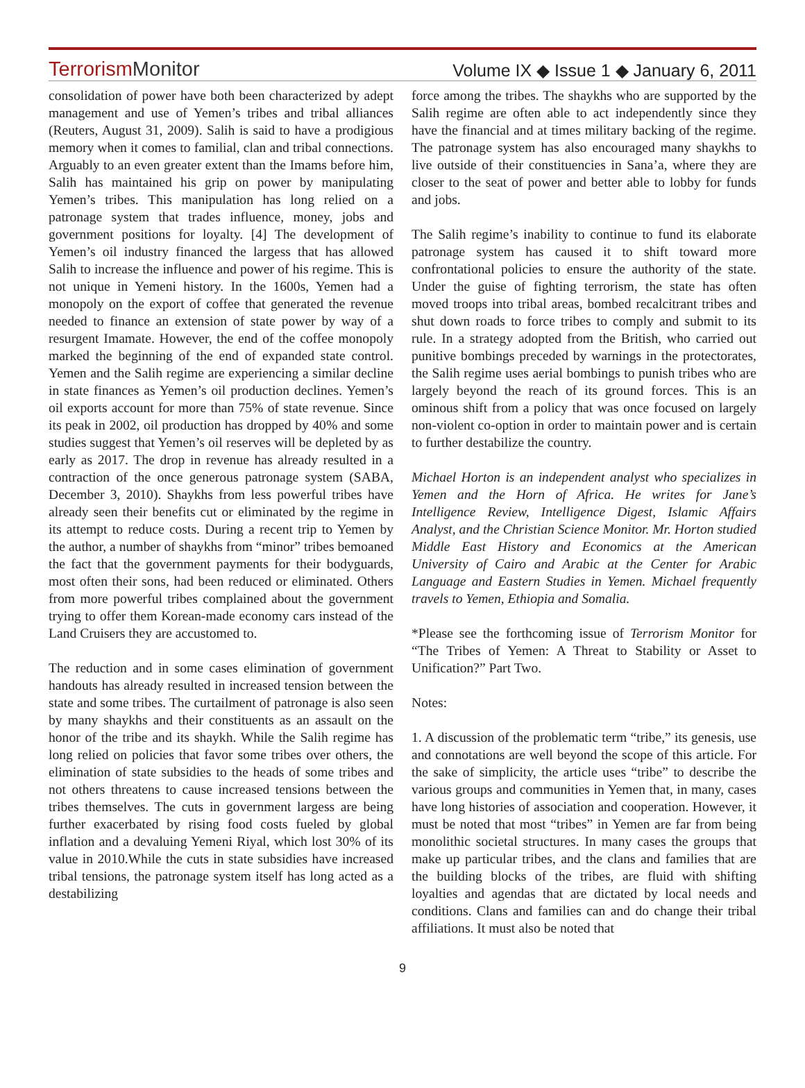TerrorismMonitor
Volume IX ◆ Issue 1 ◆ January 6, 2011
consolidation of power have both been characterized by adept management and use of Yemen’s tribes and tribal alliances (Reuters, August 31, 2009). Salih is said to have a prodigious memory when it comes to familial, clan and tribal connections. Arguably to an even greater extent than the Imams before him, Salih has maintained his grip on power by manipulating Yemen’s tribes. This manipulation has long relied on a patronage system that trades influence, money, jobs and government positions for loyalty. [4] The development of Yemen’s oil industry financed the largess that has allowed Salih to increase the influence and power of his regime. This is not unique in Yemeni history. In the 1600s, Yemen had a monopoly on the export of coffee that generated the revenue needed to finance an extension of state power by way of a resurgent Imamate. However, the end of the coffee monopoly marked the beginning of the end of expanded state control. Yemen and the Salih regime are experiencing a similar decline in state finances as Yemen’s oil production declines. Yemen’s oil exports account for more than 75% of state revenue. Since its peak in 2002, oil production has dropped by 40% and some studies suggest that Yemen’s oil reserves will be depleted by as early as 2017. The drop in revenue has already resulted in a contraction of the once generous patronage system (SABA, December 3, 2010). Shaykhs from less powerful tribes have already seen their benefits cut or eliminated by the regime in its attempt to reduce costs. During a recent trip to Yemen by the author, a number of shaykhs from “minor” tribes bemoaned the fact that the government payments for their bodyguards, most often their sons, had been reduced or eliminated. Others from more powerful tribes complained about the government trying to offer them Korean-made economy cars instead of the Land Cruisers they are accustomed to.
The reduction and in some cases elimination of government handouts has already resulted in increased tension between the state and some tribes. The curtailment of patronage is also seen by many shaykhs and their constituents as an assault on the honor of the tribe and its shaykh. While the Salih regime has long relied on policies that favor some tribes over others, the elimination of state subsidies to the heads of some tribes and not others threatens to cause increased tensions between the tribes themselves. The cuts in government largess are being further exacerbated by rising food costs fueled by global inflation and a devaluing Yemeni Riyal, which lost 30% of its value in 2010.While the cuts in state subsidies have increased tribal tensions, the patronage system itself has long acted as a destabilizing
force among the tribes. The shaykhs who are supported by the Salih regime are often able to act independently since they have the financial and at times military backing of the regime. The patronage system has also encouraged many shaykhs to live outside of their constituencies in Sana’a, where they are closer to the seat of power and better able to lobby for funds and jobs.
The Salih regime’s inability to continue to fund its elaborate patronage system has caused it to shift toward more confrontational policies to ensure the authority of the state. Under the guise of fighting terrorism, the state has often moved troops into tribal areas, bombed recalcitrant tribes and shut down roads to force tribes to comply and submit to its rule. In a strategy adopted from the British, who carried out punitive bombings preceded by warnings in the protectorates, the Salih regime uses aerial bombings to punish tribes who are largely beyond the reach of its ground forces. This is an ominous shift from a policy that was once focused on largely non-violent co-option in order to maintain power and is certain to further destabilize the country.
Michael Horton is an independent analyst who specializes in Yemen and the Horn of Africa. He writes for Jane’s Intelligence Review, Intelligence Digest, Islamic Affairs Analyst, and the Christian Science Monitor. Mr. Horton studied Middle East History and Economics at the American University of Cairo and Arabic at the Center for Arabic Language and Eastern Studies in Yemen. Michael frequently travels to Yemen, Ethiopia and Somalia.
*Please see the forthcoming issue of Terrorism Monitor for “The Tribes of Yemen: A Threat to Stability or Asset to Unification?” Part Two.
Notes:
1. A discussion of the problematic term “tribe,” its genesis, use and connotations are well beyond the scope of this article. For the sake of simplicity, the article uses “tribe” to describe the various groups and communities in Yemen that, in many, cases have long histories of association and cooperation. However, it must be noted that most “tribes” in Yemen are far from being monolithic societal structures. In many cases the groups that make up particular tribes, and the clans and families that are the building blocks of the tribes, are fluid with shifting loyalties and agendas that are dictated by local needs and conditions. Clans and families can and do change their tribal affiliations. It must also be noted that
9